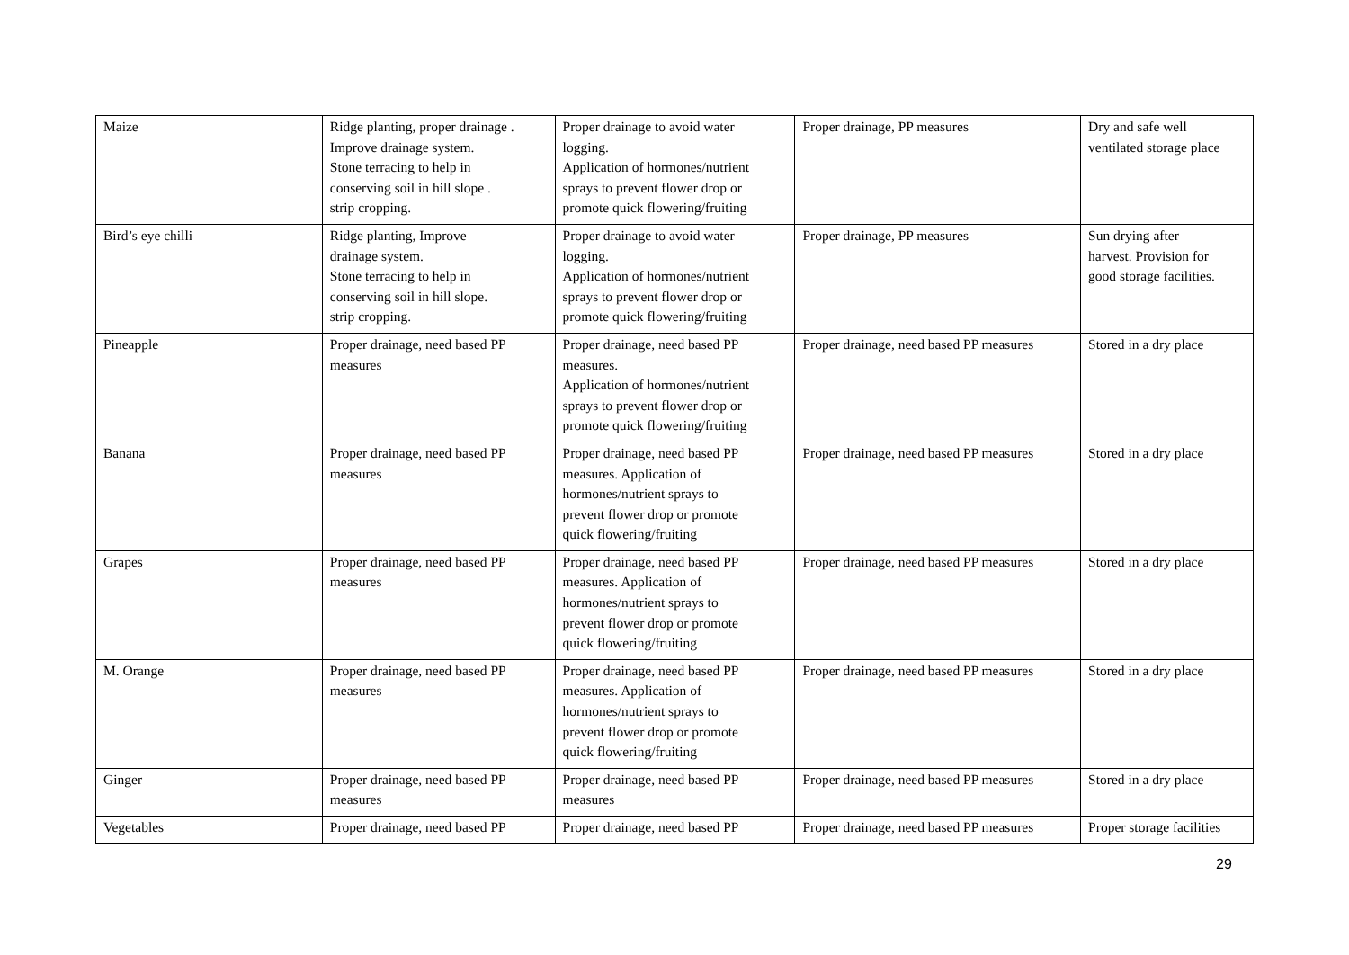| Maize | Ridge planting, proper drainage . Improve drainage system. Stone terracing to help in conserving soil in hill slope . strip cropping. | Proper drainage to avoid water logging. Application of hormones/nutrient sprays to prevent flower drop or promote quick flowering/fruiting | Proper drainage, PP measures | Dry and safe well ventilated storage place |
| Bird’s eye chilli | Ridge planting, Improve drainage system. Stone terracing to help in conserving soil in hill slope. strip cropping. | Proper drainage to avoid water logging. Application of hormones/nutrient sprays to prevent flower drop or promote quick flowering/fruiting | Proper drainage, PP measures | Sun drying after harvest. Provision for good storage facilities. |
| Pineapple | Proper drainage, need based PP measures | Proper drainage, need based PP measures. Application of hormones/nutrient sprays to prevent flower drop or promote quick flowering/fruiting | Proper drainage, need based PP measures | Stored in a dry place |
| Banana | Proper drainage, need based PP measures | Proper drainage, need based PP measures. Application of hormones/nutrient sprays to prevent flower drop or promote quick flowering/fruiting | Proper drainage, need based PP measures | Stored in a dry place |
| Grapes | Proper drainage, need based PP measures | Proper drainage, need based PP measures. Application of hormones/nutrient sprays to prevent flower drop or promote quick flowering/fruiting | Proper drainage, need based PP measures | Stored in a dry place |
| M. Orange | Proper drainage, need based PP measures | Proper drainage, need based PP measures. Application of hormones/nutrient sprays to prevent flower drop or promote quick flowering/fruiting | Proper drainage, need based PP measures | Stored in a dry place |
| Ginger | Proper drainage, need based PP measures | Proper drainage, need based PP measures | Proper drainage, need based PP measures | Stored in a dry place |
| Vegetables | Proper drainage, need based PP | Proper drainage, need based PP | Proper drainage, need based PP measures | Proper storage facilities |
29